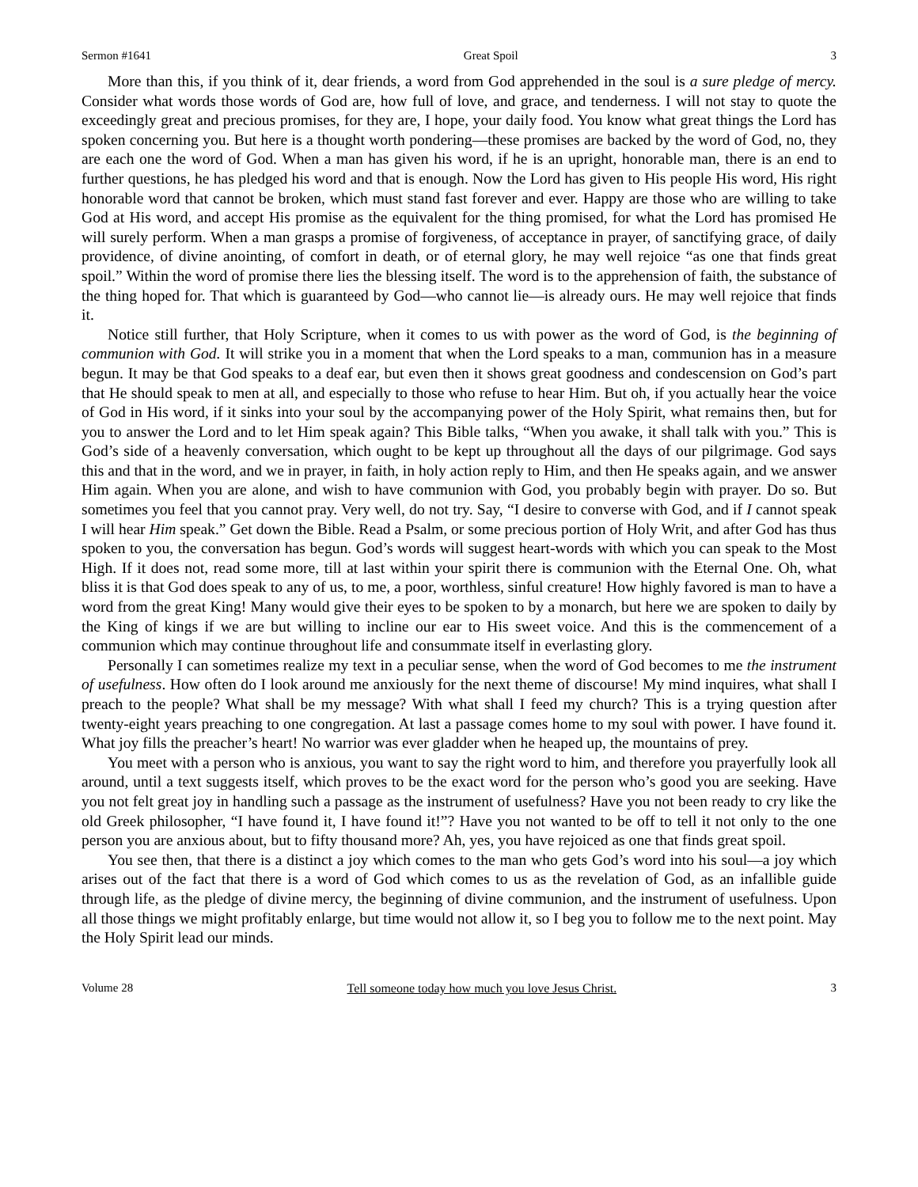Sermon #1641 Great Spoil 3
More than this, if you think of it, dear friends, a word from God apprehended in the soul is a sure pledge of mercy. Consider what words those words of God are, how full of love, and grace, and tenderness. I will not stay to quote the exceedingly great and precious promises, for they are, I hope, your daily food. You know what great things the Lord has spoken concerning you. But here is a thought worth pondering—these promises are backed by the word of God, no, they are each one the word of God. When a man has given his word, if he is an upright, honorable man, there is an end to further questions, he has pledged his word and that is enough. Now the Lord has given to His people His word, His right honorable word that cannot be broken, which must stand fast forever and ever. Happy are those who are willing to take God at His word, and accept His promise as the equivalent for the thing promised, for what the Lord has promised He will surely perform. When a man grasps a promise of forgiveness, of acceptance in prayer, of sanctifying grace, of daily providence, of divine anointing, of comfort in death, or of eternal glory, he may well rejoice “as one that finds great spoil.” Within the word of promise there lies the blessing itself. The word is to the apprehension of faith, the substance of the thing hoped for. That which is guaranteed by God—who cannot lie—is already ours. He may well rejoice that finds it.
Notice still further, that Holy Scripture, when it comes to us with power as the word of God, is the beginning of communion with God. It will strike you in a moment that when the Lord speaks to a man, communion has in a measure begun. It may be that God speaks to a deaf ear, but even then it shows great goodness and condescension on God’s part that He should speak to men at all, and especially to those who refuse to hear Him. But oh, if you actually hear the voice of God in His word, if it sinks into your soul by the accompanying power of the Holy Spirit, what remains then, but for you to answer the Lord and to let Him speak again? This Bible talks, “When you awake, it shall talk with you.” This is God’s side of a heavenly conversation, which ought to be kept up throughout all the days of our pilgrimage. God says this and that in the word, and we in prayer, in faith, in holy action reply to Him, and then He speaks again, and we answer Him again. When you are alone, and wish to have communion with God, you probably begin with prayer. Do so. But sometimes you feel that you cannot pray. Very well, do not try. Say, “I desire to converse with God, and if I cannot speak I will hear Him speak.” Get down the Bible. Read a Psalm, or some precious portion of Holy Writ, and after God has thus spoken to you, the conversation has begun. God’s words will suggest heart-words with which you can speak to the Most High. If it does not, read some more, till at last within your spirit there is communion with the Eternal One. Oh, what bliss it is that God does speak to any of us, to me, a poor, worthless, sinful creature! How highly favored is man to have a word from the great King! Many would give their eyes to be spoken to by a monarch, but here we are spoken to daily by the King of kings if we are but willing to incline our ear to His sweet voice. And this is the commencement of a communion which may continue throughout life and consummate itself in everlasting glory.
Personally I can sometimes realize my text in a peculiar sense, when the word of God becomes to me the instrument of usefulness. How often do I look around me anxiously for the next theme of discourse! My mind inquires, what shall I preach to the people? What shall be my message? With what shall I feed my church? This is a trying question after twenty-eight years preaching to one congregation. At last a passage comes home to my soul with power. I have found it. What joy fills the preacher’s heart! No warrior was ever gladder when he heaped up, the mountains of prey.
You meet with a person who is anxious, you want to say the right word to him, and therefore you prayerfully look all around, until a text suggests itself, which proves to be the exact word for the person who’s good you are seeking. Have you not felt great joy in handling such a passage as the instrument of usefulness? Have you not been ready to cry like the old Greek philosopher, “I have found it, I have found it!”? Have you not wanted to be off to tell it not only to the one person you are anxious about, but to fifty thousand more? Ah, yes, you have rejoiced as one that finds great spoil.
You see then, that there is a distinct a joy which comes to the man who gets God’s word into his soul—a joy which arises out of the fact that there is a word of God which comes to us as the revelation of God, as an infallible guide through life, as the pledge of divine mercy, the beginning of divine communion, and the instrument of usefulness. Upon all those things we might profitably enlarge, but time would not allow it, so I beg you to follow me to the next point. May the Holy Spirit lead our minds.
Volume 28 Tell someone today how much you love Jesus Christ. 3